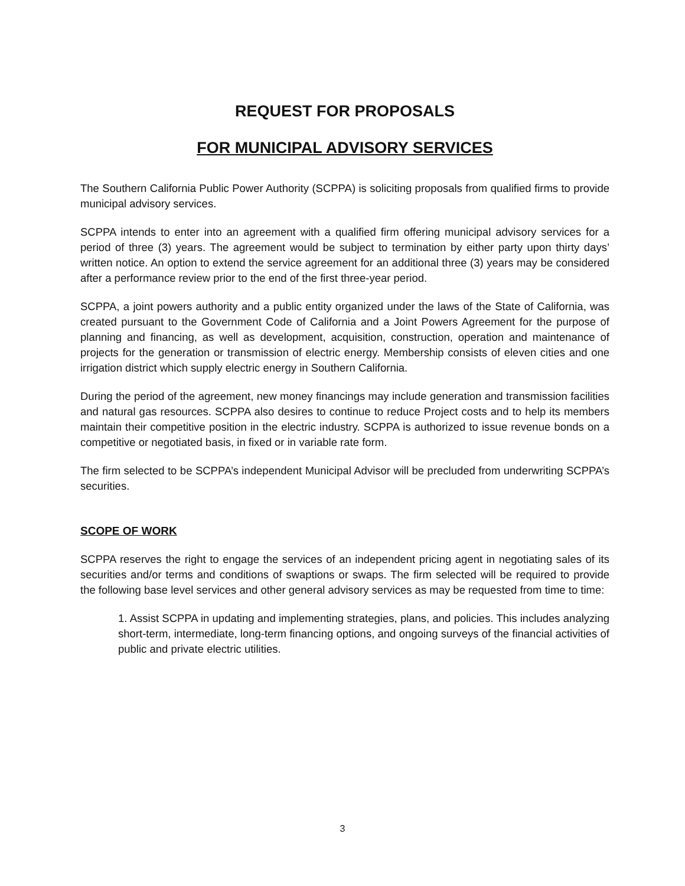REQUEST FOR PROPOSALS
FOR MUNICIPAL ADVISORY SERVICES
The Southern California Public Power Authority (SCPPA) is soliciting proposals from qualified firms to provide municipal advisory services.
SCPPA intends to enter into an agreement with a qualified firm offering municipal advisory services for a period of three (3) years. The agreement would be subject to termination by either party upon thirty days’ written notice. An option to extend the service agreement for an additional three (3) years may be considered after a performance review prior to the end of the first three-year period.
SCPPA, a joint powers authority and a public entity organized under the laws of the State of California, was created pursuant to the Government Code of California and a Joint Powers Agreement for the purpose of planning and financing, as well as development, acquisition, construction, operation and maintenance of projects for the generation or transmission of electric energy. Membership consists of eleven cities and one irrigation district which supply electric energy in Southern California.
During the period of the agreement, new money financings may include generation and transmission facilities and natural gas resources. SCPPA also desires to continue to reduce Project costs and to help its members maintain their competitive position in the electric industry. SCPPA is authorized to issue revenue bonds on a competitive or negotiated basis, in fixed or in variable rate form.
The firm selected to be SCPPA’s independent Municipal Advisor will be precluded from underwriting SCPPA’s securities.
SCOPE OF WORK
SCPPA reserves the right to engage the services of an independent pricing agent in negotiating sales of its securities and/or terms and conditions of swaptions or swaps. The firm selected will be required to provide the following base level services and other general advisory services as may be requested from time to time:
1. Assist SCPPA in updating and implementing strategies, plans, and policies. This includes analyzing short-term, intermediate, long-term financing options, and ongoing surveys of the financial activities of public and private electric utilities.
3